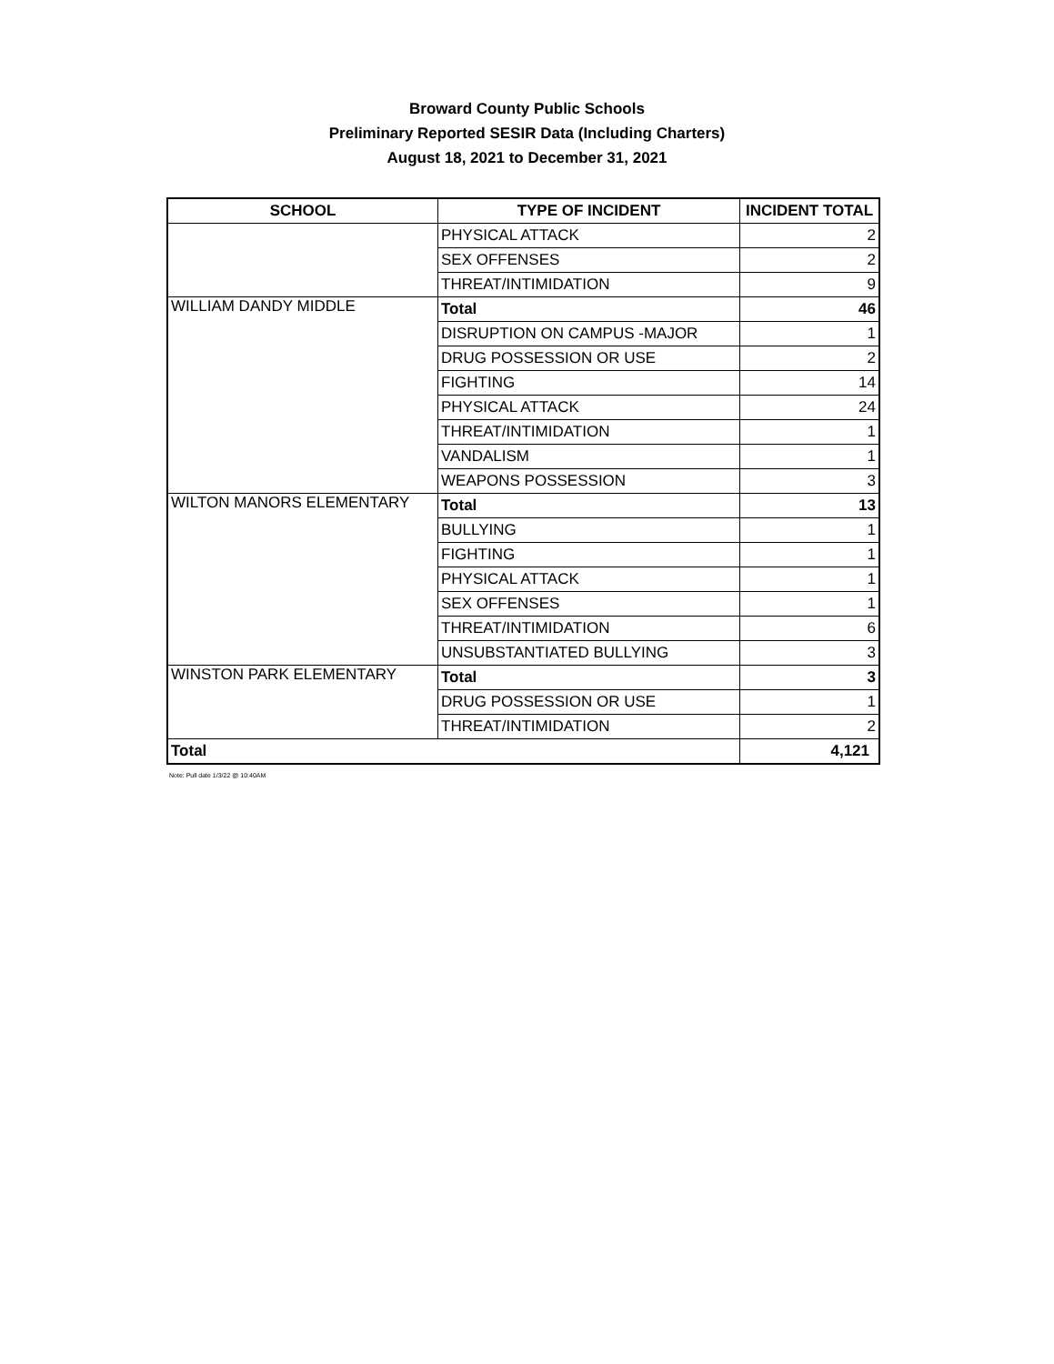Broward County Public Schools
Preliminary Reported SESIR Data (Including Charters)
August 18, 2021 to December 31, 2021
| SCHOOL | TYPE OF INCIDENT | INCIDENT TOTAL |
| --- | --- | --- |
| | PHYSICAL ATTACK | 2 |
| | SEX OFFENSES | 2 |
| | THREAT/INTIMIDATION | 9 |
| WILLIAM DANDY MIDDLE | Total | 46 |
| | DISRUPTION ON CAMPUS -MAJOR | 1 |
| | DRUG POSSESSION OR USE | 2 |
| | FIGHTING | 14 |
| | PHYSICAL ATTACK | 24 |
| | THREAT/INTIMIDATION | 1 |
| | VANDALISM | 1 |
| | WEAPONS POSSESSION | 3 |
| WILTON MANORS ELEMENTARY | Total | 13 |
| | BULLYING | 1 |
| | FIGHTING | 1 |
| | PHYSICAL ATTACK | 1 |
| | SEX OFFENSES | 1 |
| | THREAT/INTIMIDATION | 6 |
| | UNSUBSTANTIATED BULLYING | 3 |
| WINSTON PARK ELEMENTARY | Total | 3 |
| | DRUG POSSESSION OR USE | 1 |
| | THREAT/INTIMIDATION | 2 |
| Total | | 4,121 |
Note: Pull date 1/3/22 @ 10:40AM